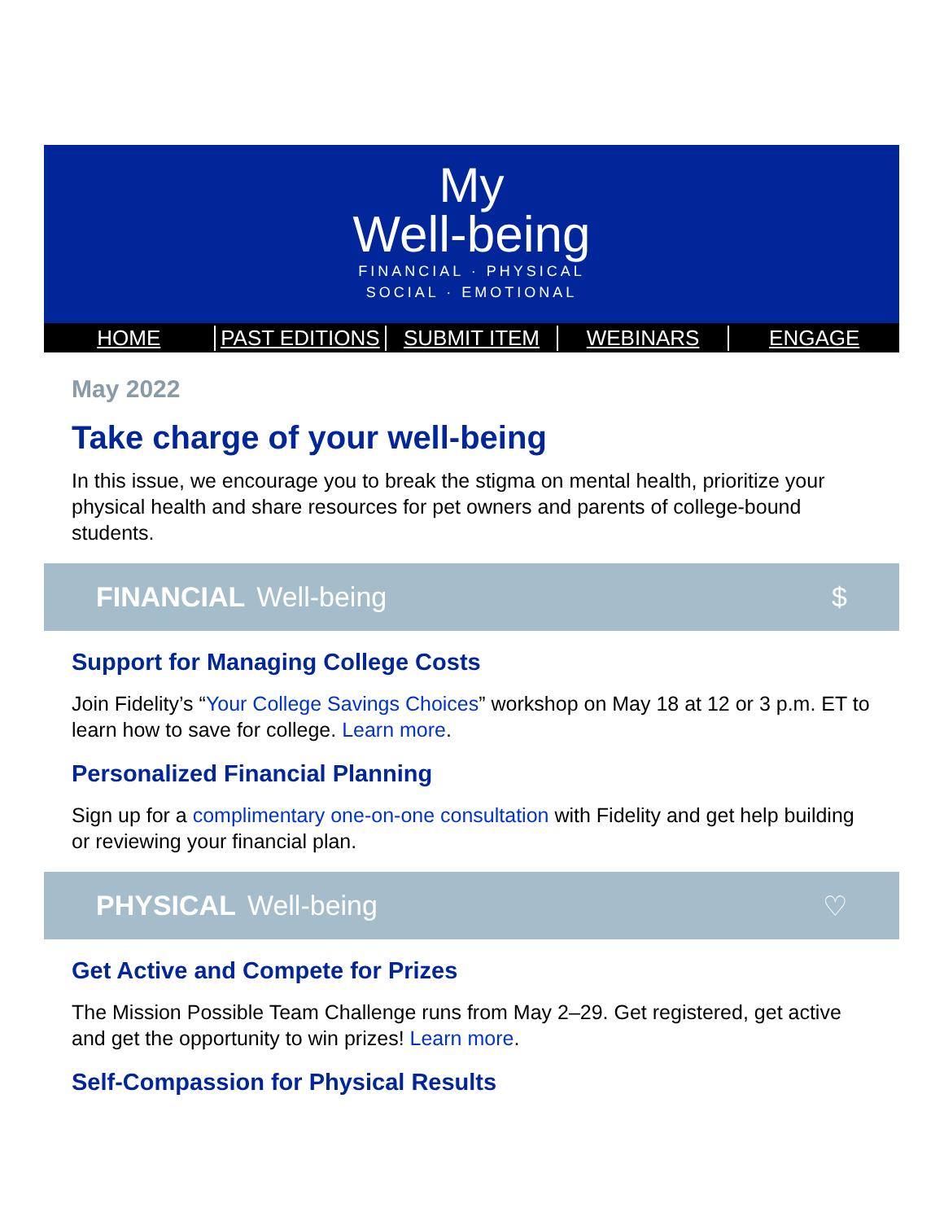My
Well-being
FINANCIAL · PHYSICAL
SOCIAL · EMOTIONAL
HOME PAST EDITIONS SUBMIT ITEM WEBINARS ENGAGE
May 2022
Take charge of your well-being
In this issue, we encourage you to break the stigma on mental health, prioritize your physical health and share resources for pet owners and parents of college-bound students.
FINANCIAL Well-being $
Support for Managing College Costs
Join Fidelity’s “Your College Savings Choices” workshop on May 18 at 12 or 3 p.m. ET to learn how to save for college. Learn more.
Personalized Financial Planning
Sign up for a complimentary one-on-one consultation with Fidelity and get help building or reviewing your financial plan.
PHYSICAL Well-being ♡
Get Active and Compete for Prizes
The Mission Possible Team Challenge runs from May 2–29. Get registered, get active and get the opportunity to win prizes! Learn more.
Self-Compassion for Physical Results